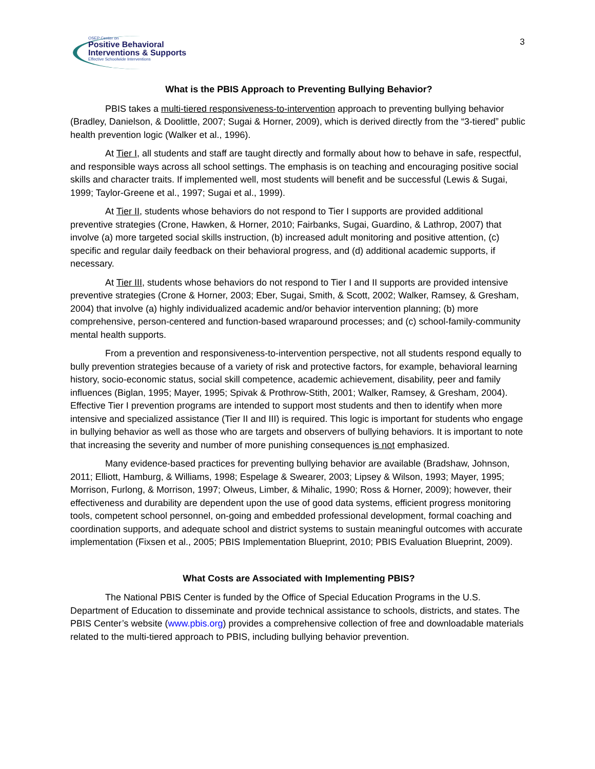OSEP Center on
Positive Behavioral
Interventions & Supports
Effective Schoolwide Interventions
3
What is the PBIS Approach to Preventing Bullying Behavior?
PBIS takes a multi-tiered responsiveness-to-intervention approach to preventing bullying behavior (Bradley, Danielson, & Doolittle, 2007; Sugai & Horner, 2009), which is derived directly from the “3-tiered” public health prevention logic (Walker et al., 1996).
At Tier I, all students and staff are taught directly and formally about how to behave in safe, respectful, and responsible ways across all school settings. The emphasis is on teaching and encouraging positive social skills and character traits. If implemented well, most students will benefit and be successful (Lewis & Sugai, 1999; Taylor-Greene et al., 1997; Sugai et al., 1999).
At Tier II, students whose behaviors do not respond to Tier I supports are provided additional preventive strategies (Crone, Hawken, & Horner, 2010; Fairbanks, Sugai, Guardino, & Lathrop, 2007) that involve (a) more targeted social skills instruction, (b) increased adult monitoring and positive attention, (c) specific and regular daily feedback on their behavioral progress, and (d) additional academic supports, if necessary.
At Tier III, students whose behaviors do not respond to Tier I and II supports are provided intensive preventive strategies (Crone & Horner, 2003; Eber, Sugai, Smith, & Scott, 2002; Walker, Ramsey, & Gresham, 2004) that involve (a) highly individualized academic and/or behavior intervention planning; (b) more comprehensive, person-centered and function-based wraparound processes; and (c) school-family-community mental health supports.
From a prevention and responsiveness-to-intervention perspective, not all students respond equally to bully prevention strategies because of a variety of risk and protective factors, for example, behavioral learning history, socio-economic status, social skill competence, academic achievement, disability, peer and family influences (Biglan, 1995; Mayer, 1995; Spivak & Prothrow-Stith, 2001; Walker, Ramsey, & Gresham, 2004). Effective Tier I prevention programs are intended to support most students and then to identify when more intensive and specialized assistance (Tier II and III) is required. This logic is important for students who engage in bullying behavior as well as those who are targets and observers of bullying behaviors. It is important to note that increasing the severity and number of more punishing consequences is not emphasized.
Many evidence-based practices for preventing bullying behavior are available (Bradshaw, Johnson, 2011; Elliott, Hamburg, & Williams, 1998; Espelage & Swearer, 2003; Lipsey & Wilson, 1993; Mayer, 1995; Morrison, Furlong, & Morrison, 1997; Olweus, Limber, & Mihalic, 1990; Ross & Horner, 2009); however, their effectiveness and durability are dependent upon the use of good data systems, efficient progress monitoring tools, competent school personnel, on-going and embedded professional development, formal coaching and coordination supports, and adequate school and district systems to sustain meaningful outcomes with accurate implementation (Fixsen et al., 2005; PBIS Implementation Blueprint, 2010; PBIS Evaluation Blueprint, 2009).
What Costs are Associated with Implementing PBIS?
The National PBIS Center is funded by the Office of Special Education Programs in the U.S. Department of Education to disseminate and provide technical assistance to schools, districts, and states. The PBIS Center’s website (www.pbis.org) provides a comprehensive collection of free and downloadable materials related to the multi-tiered approach to PBIS, including bullying behavior prevention.